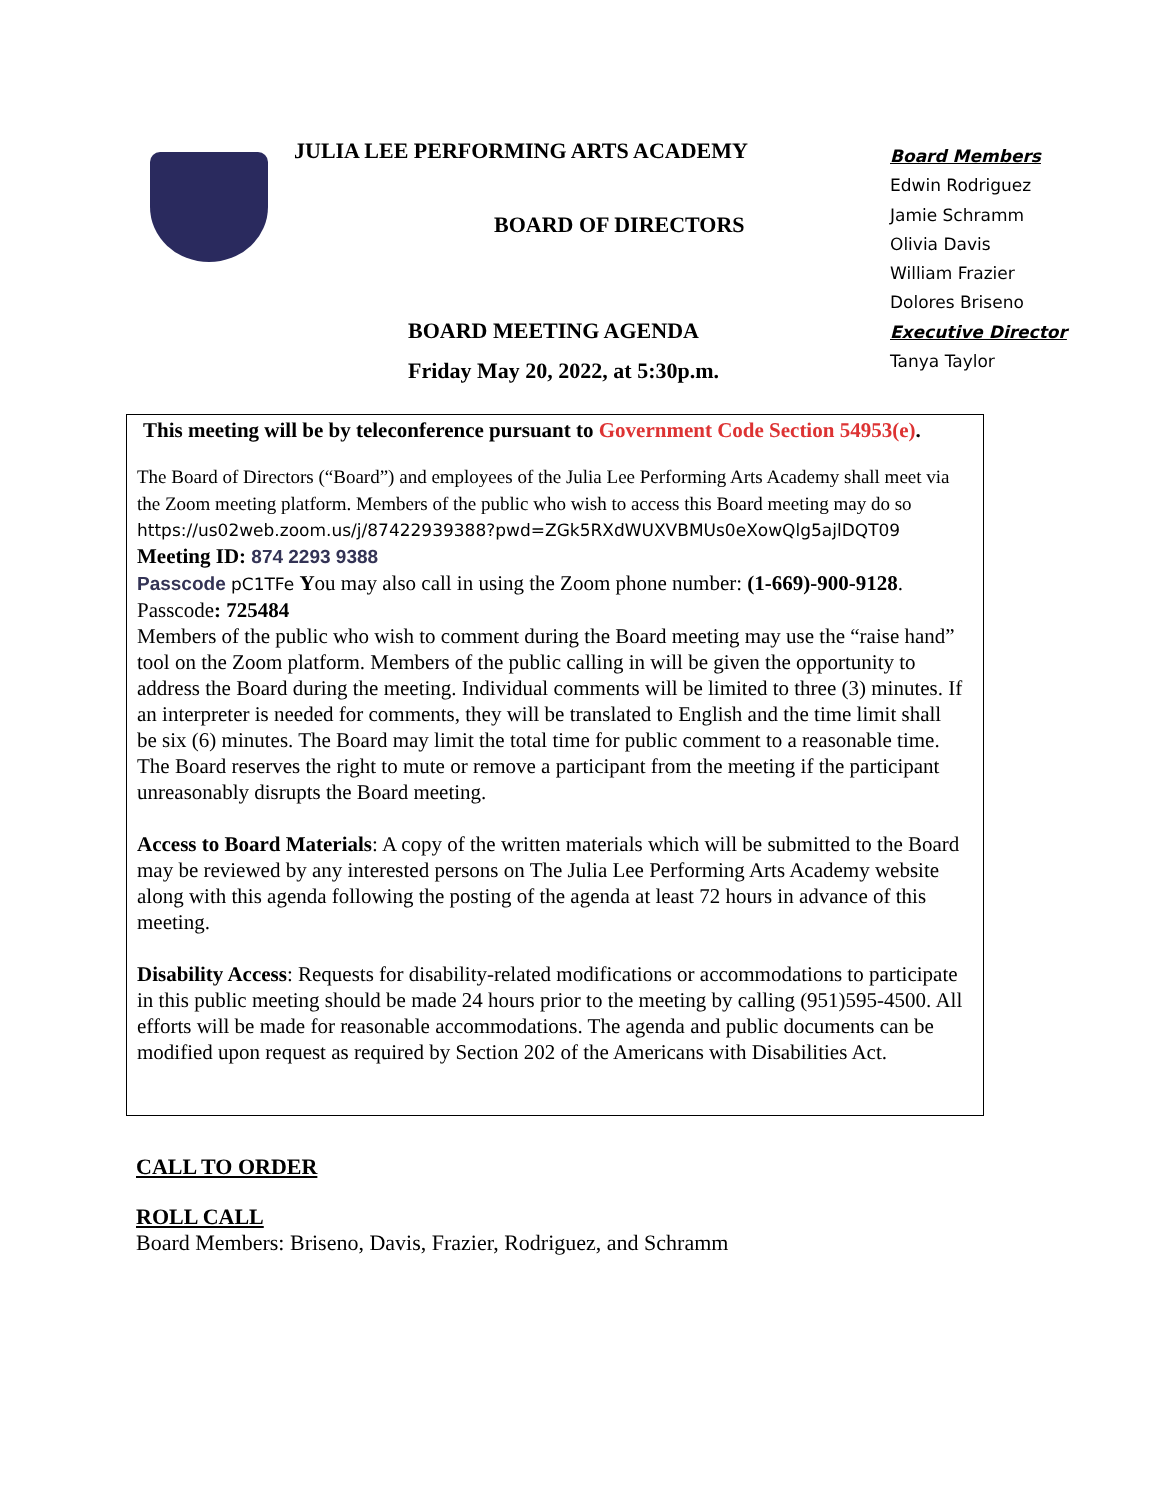JULIA LEE PERFORMING ARTS ACADEMY
BOARD OF DIRECTORS
BOARD MEETING AGENDA
Friday May 20, 2022, at 5:30p.m.
Board Members
Edwin Rodriguez
Jamie Schramm
Olivia Davis
William Frazier
Dolores Briseno
Executive Director
Tanya Taylor
This meeting will be by teleconference pursuant to Government Code Section 54953(e).
The Board of Directors (“Board”) and employees of the Julia Lee Performing Arts Academy shall meet via the Zoom meeting platform. Members of the public who wish to access this Board meeting may do so
https://us02web.zoom.us/j/87422939388?pwd=ZGk5RXdWUXVBMUs0eXowQlg5ajlDQT09
Meeting ID: 874 2293 9388
Passcode pC1TFe You may also call in using the Zoom phone number: (1-669)-900-9128.
Passcode: 725484
Members of the public who wish to comment during the Board meeting may use the “raise hand” tool on the Zoom platform. Members of the public calling in will be given the opportunity to address the Board during the meeting. Individual comments will be limited to three (3) minutes. If an interpreter is needed for comments, they will be translated to English and the time limit shall be six (6) minutes. The Board may limit the total time for public comment to a reasonable time. The Board reserves the right to mute or remove a participant from the meeting if the participant unreasonably disrupts the Board meeting.
Access to Board Materials: A copy of the written materials which will be submitted to the Board may be reviewed by any interested persons on The Julia Lee Performing Arts Academy website along with this agenda following the posting of the agenda at least 72 hours in advance of this meeting.
Disability Access: Requests for disability-related modifications or accommodations to participate in this public meeting should be made 24 hours prior to the meeting by calling (951)595-4500. All efforts will be made for reasonable accommodations. The agenda and public documents can be modified upon request as required by Section 202 of the Americans with Disabilities Act.
CALL TO ORDER
ROLL CALL
Board Members: Briseno, Davis, Frazier, Rodriguez, and Schramm